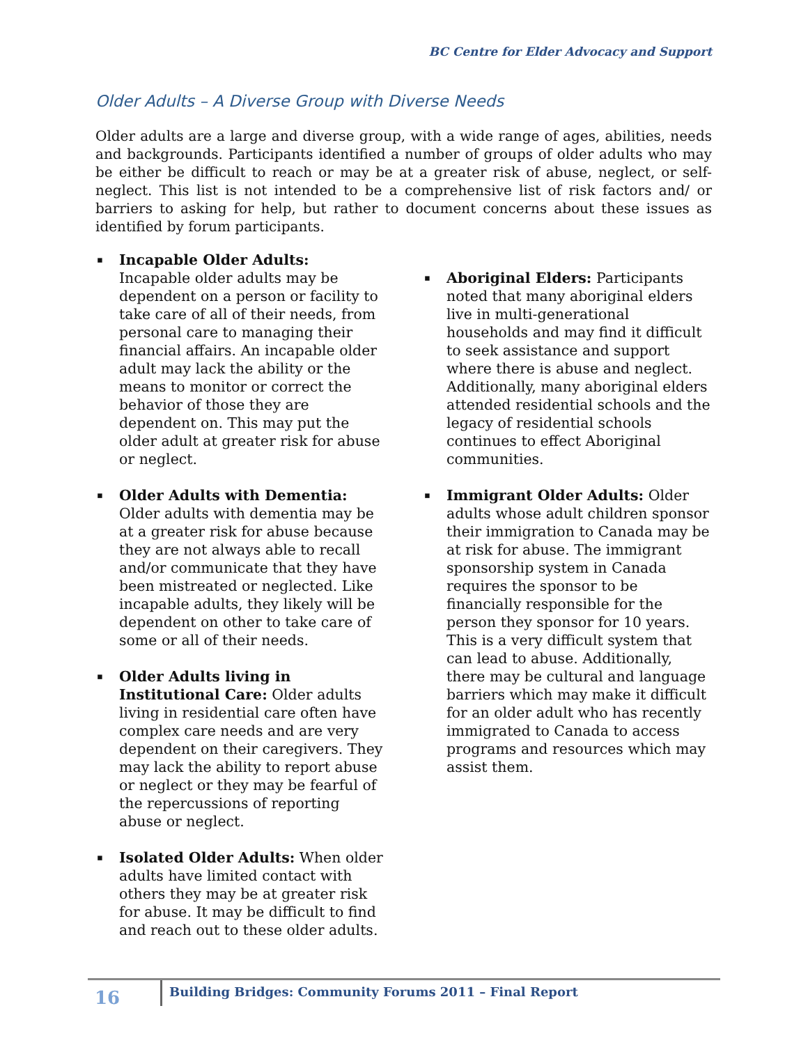BC Centre for Elder Advocacy and Support
Older Adults – A Diverse Group with Diverse Needs
Older adults are a large and diverse group, with a wide range of ages, abilities, needs and backgrounds. Participants identified a number of groups of older adults who may be either be difficult to reach or may be at a greater risk of abuse, neglect, or self-neglect. This list is not intended to be a comprehensive list of risk factors and/ or barriers to asking for help, but rather to document concerns about these issues as identified by forum participants.
▪ Incapable Older Adults:
Incapable older adults may be dependent on a person or facility to take care of all of their needs, from personal care to managing their financial affairs. An incapable older adult may lack the ability or the means to monitor or correct the behavior of those they are dependent on. This may put the older adult at greater risk for abuse or neglect.
▪ Older Adults with Dementia: Older adults with dementia may be at a greater risk for abuse because they are not always able to recall and/or communicate that they have been mistreated or neglected. Like incapable adults, they likely will be dependent on other to take care of some or all of their needs.
▪ Older Adults living in Institutional Care: Older adults living in residential care often have complex care needs and are very dependent on their caregivers. They may lack the ability to report abuse or neglect or they may be fearful of the repercussions of reporting abuse or neglect.
▪ Isolated Older Adults: When older adults have limited contact with others they may be at greater risk for abuse. It may be difficult to find and reach out to these older adults.
▪ Aboriginal Elders: Participants noted that many aboriginal elders live in multi-generational households and may find it difficult to seek assistance and support where there is abuse and neglect. Additionally, many aboriginal elders attended residential schools and the legacy of residential schools continues to effect Aboriginal communities.
▪ Immigrant Older Adults: Older adults whose adult children sponsor their immigration to Canada may be at risk for abuse. The immigrant sponsorship system in Canada requires the sponsor to be financially responsible for the person they sponsor for 10 years. This is a very difficult system that can lead to abuse. Additionally, there may be cultural and language barriers which may make it difficult for an older adult who has recently immigrated to Canada to access programs and resources which may assist them.
16
Building Bridges: Community Forums 2011 – Final Report